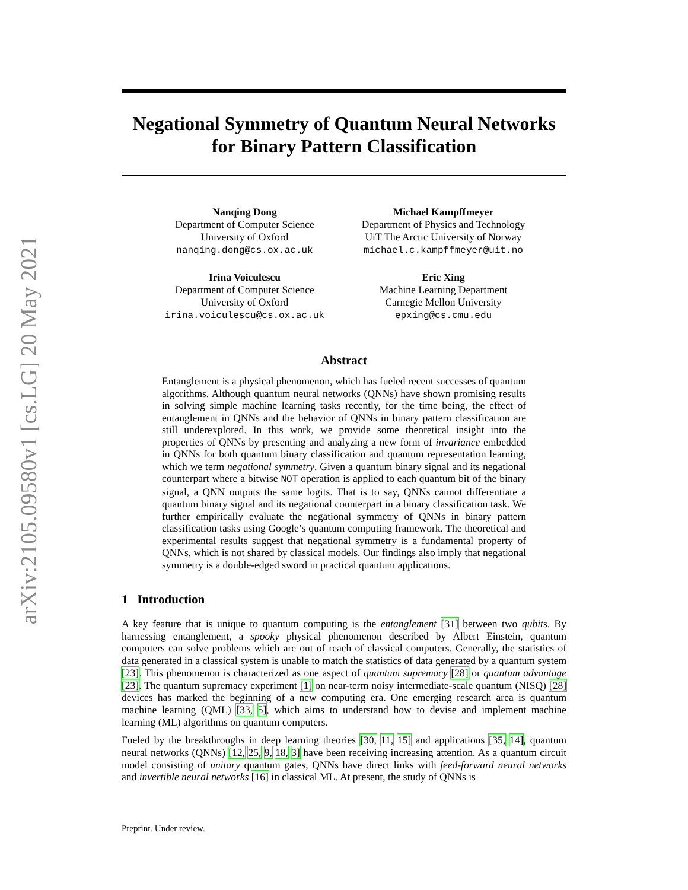arXiv:2105.09580v1 [cs.LG] 20 May 2021
Negational Symmetry of Quantum Neural Networks
for Binary Pattern Classification
Nanqing Dong
Department of Computer Science
University of Oxford
nanqing.dong@cs.ox.ac.uk
Michael Kampffmeyer
Department of Physics and Technology
UiT The Arctic University of Norway
michael.c.kampffmeyer@uit.no
Irina Voiculescu
Department of Computer Science
University of Oxford
irina.voiculescu@cs.ox.ac.uk
Eric Xing
Machine Learning Department
Carnegie Mellon University
epxing@cs.cmu.edu
Abstract
Entanglement is a physical phenomenon, which has fueled recent successes of quantum algorithms. Although quantum neural networks (QNNs) have shown promising results in solving simple machine learning tasks recently, for the time being, the effect of entanglement in QNNs and the behavior of QNNs in binary pattern classification are still underexplored. In this work, we provide some theoretical insight into the properties of QNNs by presenting and analyzing a new form of invariance embedded in QNNs for both quantum binary classification and quantum representation learning, which we term negational symmetry. Given a quantum binary signal and its negational counterpart where a bitwise NOT operation is applied to each quantum bit of the binary signal, a QNN outputs the same logits. That is to say, QNNs cannot differentiate a quantum binary signal and its negational counterpart in a binary classification task. We further empirically evaluate the negational symmetry of QNNs in binary pattern classification tasks using Google’s quantum computing framework. The theoretical and experimental results suggest that negational symmetry is a fundamental property of QNNs, which is not shared by classical models. Our findings also imply that negational symmetry is a double-edged sword in practical quantum applications.
1 Introduction
A key feature that is unique to quantum computing is the entanglement [31] between two qubits. By harnessing entanglement, a spooky physical phenomenon described by Albert Einstein, quantum computers can solve problems which are out of reach of classical computers. Generally, the statistics of data generated in a classical system is unable to match the statistics of data generated by a quantum system [23]. This phenomenon is characterized as one aspect of quantum supremacy [28] or quantum advantage [23]. The quantum supremacy experiment [1] on near-term noisy intermediate-scale quantum (NISQ) [28] devices has marked the beginning of a new computing era. One emerging research area is quantum machine learning (QML) [33, 5], which aims to understand how to devise and implement machine learning (ML) algorithms on quantum computers.
Fueled by the breakthroughs in deep learning theories [30, 11, 15] and applications [35, 14], quantum neural networks (QNNs) [12, 25, 9, 18, 3] have been receiving increasing attention. As a quantum circuit model consisting of unitary quantum gates, QNNs have direct links with feed-forward neural networks and invertible neural networks [16] in classical ML. At present, the study of QNNs is
Preprint. Under review.